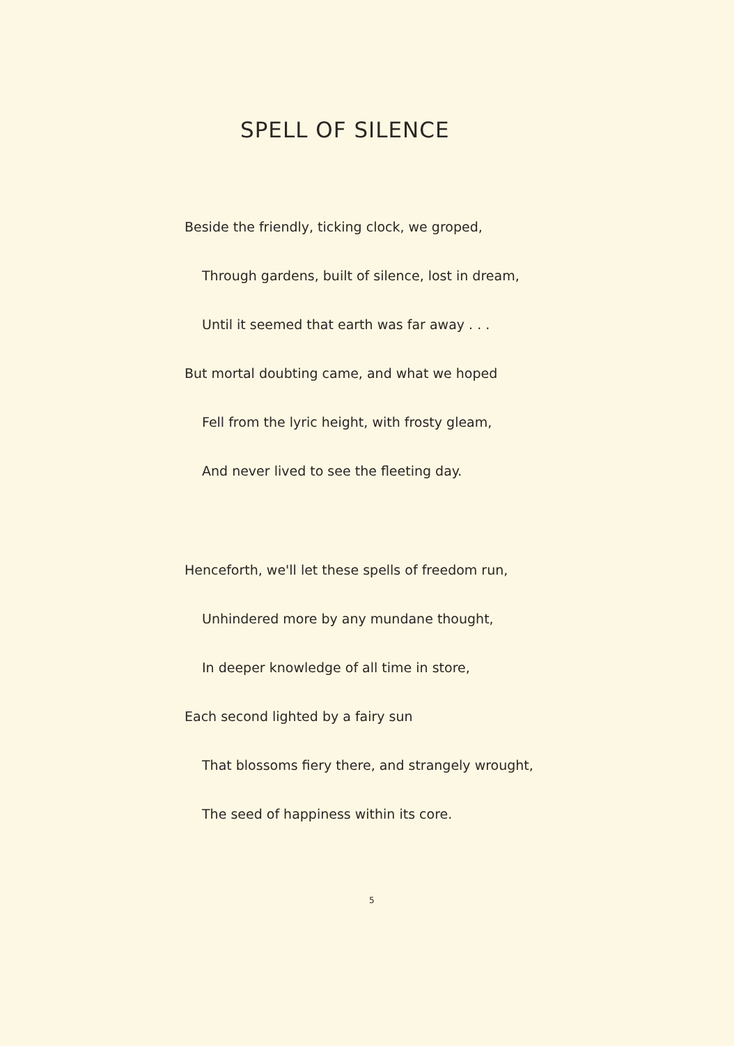SPELL OF SILENCE
Beside the friendly, ticking clock, we groped,
Through gardens, built of silence, lost in dream,
Until it seemed that earth was far away . . .
But mortal doubting came, and what we hoped
Fell from the lyric height, with frosty gleam,
And never lived to see the fleeting day.
Henceforth, we'll let these spells of freedom run,
Unhindered more by any mundane thought,
In deeper knowledge of all time in store,
Each second lighted by a fairy sun
That blossoms fiery there, and strangely wrought,
The seed of happiness within its core.
5